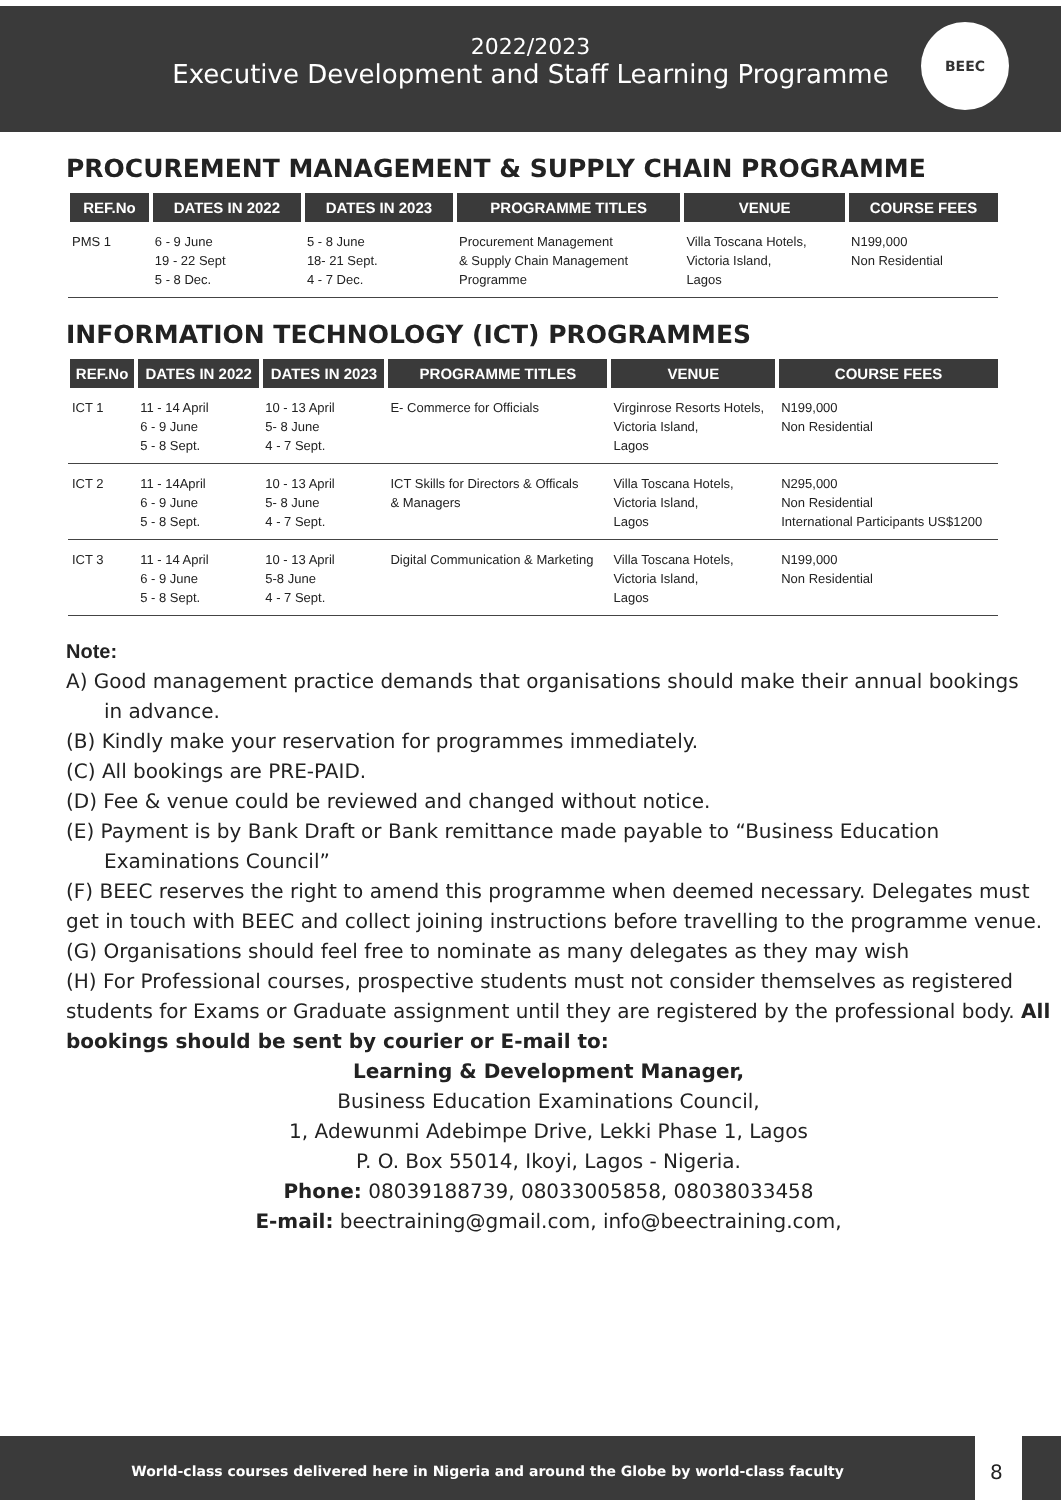2022/2023
Executive Development and Staff Learning Programme
BEEC
PROCUREMENT MANAGEMENT & SUPPLY CHAIN PROGRAMME
| REF.No | DATES IN 2022 | DATES IN 2023 | PROGRAMME TITLES | VENUE | COURSE FEES |
| --- | --- | --- | --- | --- | --- |
| PMS 1 | 6 - 9 June 19 - 22 Sept 5 - 8 Dec. | 5 - 8 June 18- 21 Sept. 4 - 7 Dec. | Procurement Management & Supply Chain Management Programme | Villa Toscana Hotels, Victoria Island, Lagos | N199,000 Non Residential |
INFORMATION TECHNOLOGY (ICT) PROGRAMMES
| REF.No | DATES IN 2022 | DATES IN 2023 | PROGRAMME TITLES | VENUE | COURSE FEES |
| --- | --- | --- | --- | --- | --- |
| ICT 1 | 11 - 14 April 6 - 9 June 5 - 8 Sept. | 10 - 13 April 5- 8 June 4 - 7 Sept. | E- Commerce for Officials | Virginrose Resorts Hotels, Victoria Island, Lagos | N199,000 Non Residential |
| ICT 2 | 11 - 14April 6 - 9 June 5 - 8 Sept. | 10 - 13 April 5- 8 June 4 - 7 Sept. | ICT Skills for Directors & Officals & Managers | Villa Toscana Hotels, Victoria Island, Lagos | N295,000 Non Residential International Participants US$1200 |
| ICT 3 | 11 - 14 April 6 - 9 June 5 - 8 Sept. | 10 - 13 April 5-8 June 4 - 7 Sept. | Digital Communication & Marketing | Villa Toscana Hotels, Victoria Island, Lagos | N199,000 Non Residential |
Note:
A) Good management practice demands that organisations should make their annual bookings
in advance.
(B) Kindly make your reservation for programmes immediately.
(C) All bookings are PRE-PAID.
(D) Fee & venue could be reviewed and changed without notice.
(E) Payment is by Bank Draft or Bank remittance made payable to “Business Education
Examinations Council”
(F) BEEC reserves the right to amend this programme when deemed necessary. Delegates must get in touch with BEEC and collect joining instructions before travelling to the programme venue.
(G) Organisations should feel free to nominate as many delegates as they may wish
(H) For Professional courses, prospective students must not consider themselves as registered students for Exams or Graduate assignment until they are registered by the professional body. All bookings should be sent by courier or E-mail to:
Learning & Development Manager,
Business Education Examinations Council,
1, Adewunmi Adebimpe Drive, Lekki Phase 1, Lagos
P. O. Box 55014, Ikoyi, Lagos - Nigeria.
Phone: 08039188739, 08033005858, 08038033458
E-mail: beectraining@gmail.com, info@beectraining.com,
World-class courses delivered here in Nigeria and around the Globe by world-class faculty
8